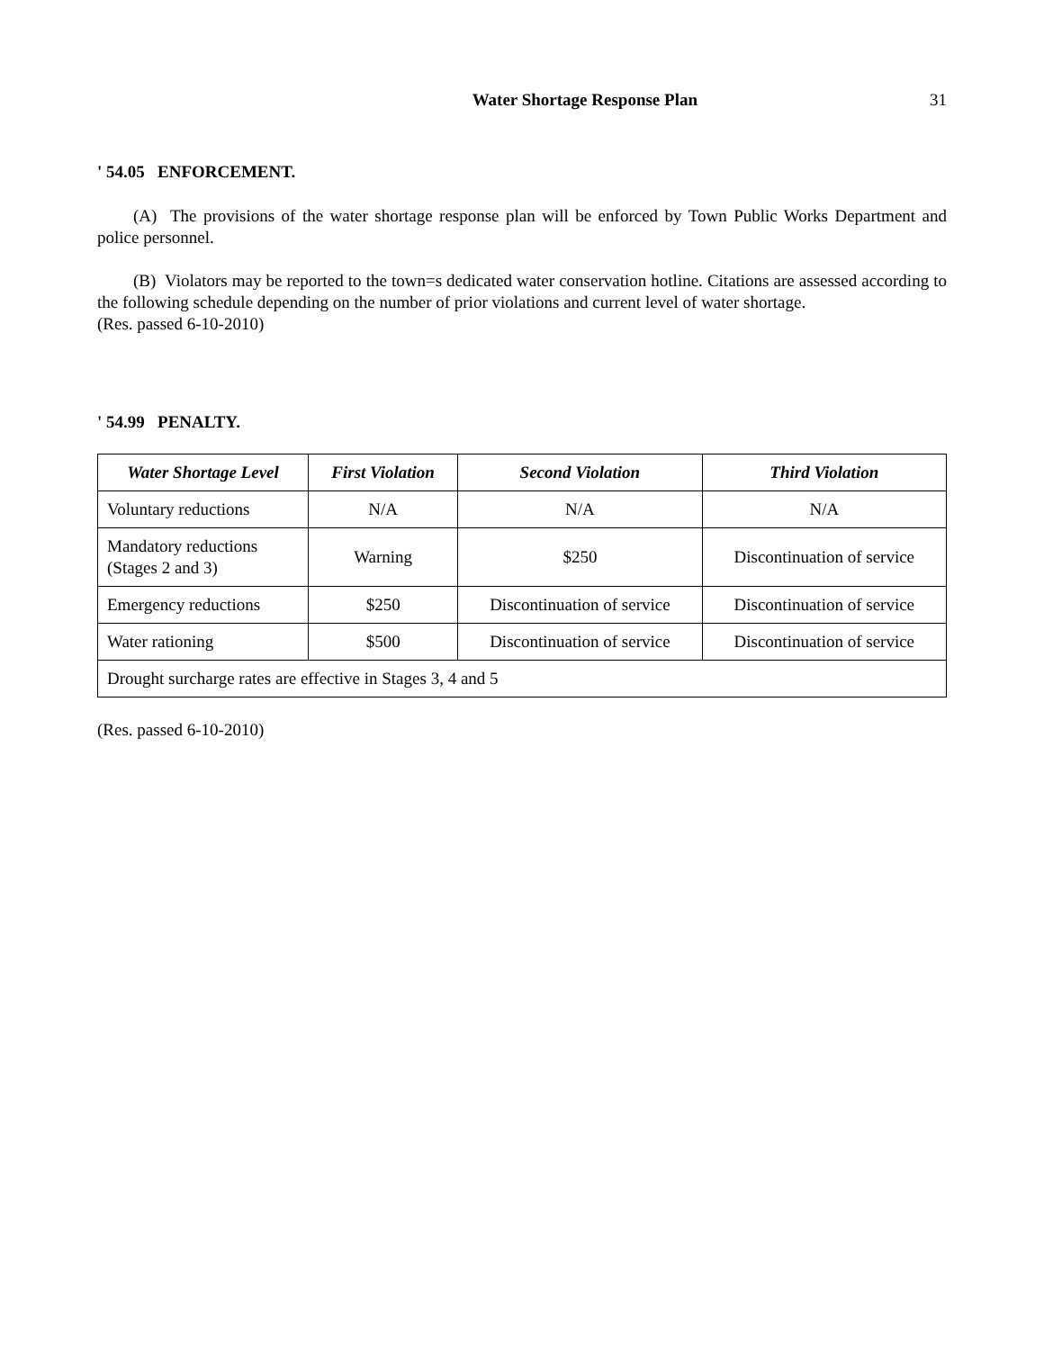Water Shortage Response Plan 31
' 54.05 ENFORCEMENT.
(A) The provisions of the water shortage response plan will be enforced by Town Public Works Department and police personnel.
(B) Violators may be reported to the town=s dedicated water conservation hotline. Citations are assessed according to the following schedule depending on the number of prior violations and current level of water shortage.
(Res. passed 6-10-2010)
' 54.99 PENALTY.
| Water Shortage Level | First Violation | Second Violation | Third Violation |
| --- | --- | --- | --- |
| Voluntary reductions | N/A | N/A | N/A |
| Mandatory reductions (Stages 2 and 3) | Warning | $250 | Discontinuation of service |
| Emergency reductions | $250 | Discontinuation of service | Discontinuation of service |
| Water rationing | $500 | Discontinuation of service | Discontinuation of service |
| Drought surcharge rates are effective in Stages 3, 4 and 5 | | | |
(Res. passed 6-10-2010)